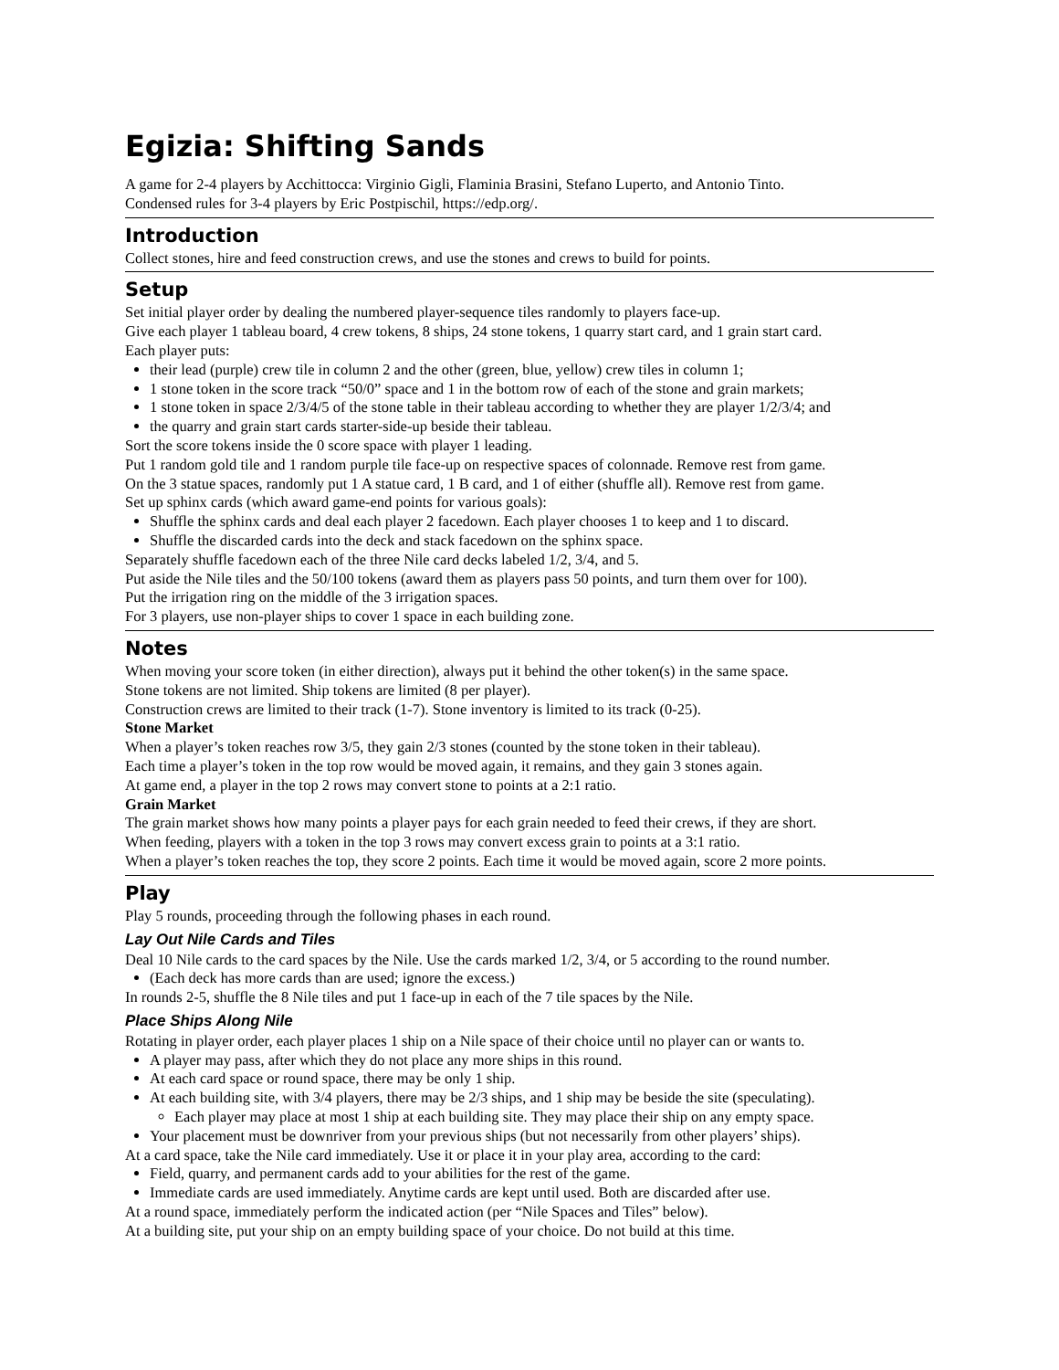Egizia: Shifting Sands
A game for 2-4 players by Acchittocca: Virginio Gigli, Flaminia Brasini, Stefano Luperto, and Antonio Tinto.
Condensed rules for 3-4 players by Eric Postpischil, https://edp.org/.
Introduction
Collect stones, hire and feed construction crews, and use the stones and crews to build for points.
Setup
Set initial player order by dealing the numbered player-sequence tiles randomly to players face-up.
Give each player 1 tableau board, 4 crew tokens, 8 ships, 24 stone tokens, 1 quarry start card, and 1 grain start card.
Each player puts:
their lead (purple) crew tile in column 2 and the other (green, blue, yellow) crew tiles in column 1;
1 stone token in the score track “50/0” space and 1 in the bottom row of each of the stone and grain markets;
1 stone token in space 2/3/4/5 of the stone table in their tableau according to whether they are player 1/2/3/4; and
the quarry and grain start cards starter-side-up beside their tableau.
Sort the score tokens inside the 0 score space with player 1 leading.
Put 1 random gold tile and 1 random purple tile face-up on respective spaces of colonnade. Remove rest from game.
On the 3 statue spaces, randomly put 1 A statue card, 1 B card, and 1 of either (shuffle all). Remove rest from game.
Set up sphinx cards (which award game-end points for various goals):
Shuffle the sphinx cards and deal each player 2 facedown. Each player chooses 1 to keep and 1 to discard.
Shuffle the discarded cards into the deck and stack facedown on the sphinx space.
Separately shuffle facedown each of the three Nile card decks labeled 1/2, 3/4, and 5.
Put aside the Nile tiles and the 50/100 tokens (award them as players pass 50 points, and turn them over for 100).
Put the irrigation ring on the middle of the 3 irrigation spaces.
For 3 players, use non-player ships to cover 1 space in each building zone.
Notes
When moving your score token (in either direction), always put it behind the other token(s) in the same space.
Stone tokens are not limited. Ship tokens are limited (8 per player).
Construction crews are limited to their track (1-7). Stone inventory is limited to its track (0-25).
Stone Market
When a player’s token reaches row 3/5, they gain 2/3 stones (counted by the stone token in their tableau).
Each time a player’s token in the top row would be moved again, it remains, and they gain 3 stones again.
At game end, a player in the top 2 rows may convert stone to points at a 2:1 ratio.
Grain Market
The grain market shows how many points a player pays for each grain needed to feed their crews, if they are short.
When feeding, players with a token in the top 3 rows may convert excess grain to points at a 3:1 ratio.
When a player’s token reaches the top, they score 2 points. Each time it would be moved again, score 2 more points.
Play
Play 5 rounds, proceeding through the following phases in each round.
Lay Out Nile Cards and Tiles
Deal 10 Nile cards to the card spaces by the Nile. Use the cards marked 1/2, 3/4, or 5 according to the round number.
(Each deck has more cards than are used; ignore the excess.)
In rounds 2-5, shuffle the 8 Nile tiles and put 1 face-up in each of the 7 tile spaces by the Nile.
Place Ships Along Nile
Rotating in player order, each player places 1 ship on a Nile space of their choice until no player can or wants to.
A player may pass, after which they do not place any more ships in this round.
At each card space or round space, there may be only 1 ship.
At each building site, with 3/4 players, there may be 2/3 ships, and 1 ship may be beside the site (speculating).
Each player may place at most 1 ship at each building site. They may place their ship on any empty space.
Your placement must be downriver from your previous ships (but not necessarily from other players’ ships).
At a card space, take the Nile card immediately. Use it or place it in your play area, according to the card:
Field, quarry, and permanent cards add to your abilities for the rest of the game.
Immediate cards are used immediately. Anytime cards are kept until used. Both are discarded after use.
At a round space, immediately perform the indicated action (per “Nile Spaces and Tiles” below).
At a building site, put your ship on an empty building space of your choice. Do not build at this time.